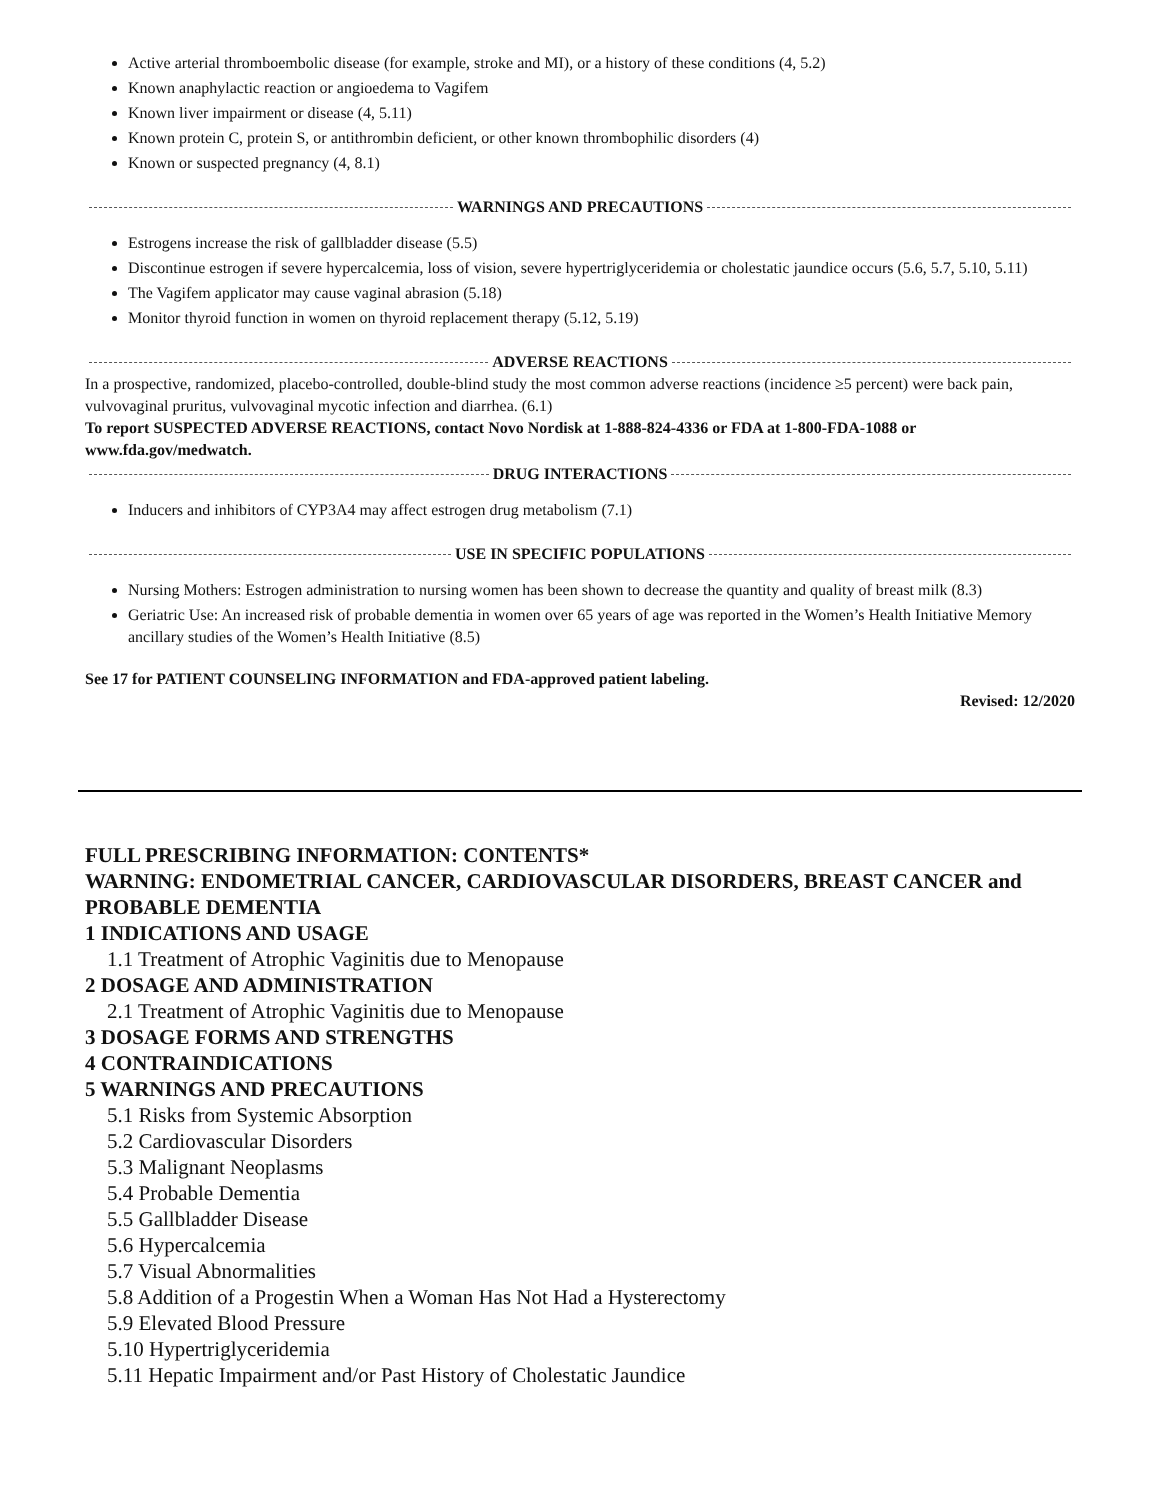Active arterial thromboembolic disease (for example, stroke and MI), or a history of these conditions (4, 5.2)
Known anaphylactic reaction or angioedema to Vagifem
Known liver impairment or disease (4, 5.11)
Known protein C, protein S, or antithrombin deficient, or other known thrombophilic disorders (4)
Known or suspected pregnancy (4, 8.1)
WARNINGS AND PRECAUTIONS
Estrogens increase the risk of gallbladder disease (5.5)
Discontinue estrogen if severe hypercalcemia, loss of vision, severe hypertriglyceridemia or cholestatic jaundice occurs (5.6, 5.7, 5.10, 5.11)
The Vagifem applicator may cause vaginal abrasion (5.18)
Monitor thyroid function in women on thyroid replacement therapy (5.12, 5.19)
ADVERSE REACTIONS
In a prospective, randomized, placebo-controlled, double-blind study the most common adverse reactions (incidence ≥5 percent) were back pain, vulvovaginal pruritus, vulvovaginal mycotic infection and diarrhea. (6.1)
To report SUSPECTED ADVERSE REACTIONS, contact Novo Nordisk at 1-888-824-4336 or FDA at 1-800-FDA-1088 or www.fda.gov/medwatch.
DRUG INTERACTIONS
Inducers and inhibitors of CYP3A4 may affect estrogen drug metabolism (7.1)
USE IN SPECIFIC POPULATIONS
Nursing Mothers: Estrogen administration to nursing women has been shown to decrease the quantity and quality of breast milk (8.3)
Geriatric Use: An increased risk of probable dementia in women over 65 years of age was reported in the Women’s Health Initiative Memory ancillary studies of the Women’s Health Initiative (8.5)
See 17 for PATIENT COUNSELING INFORMATION and FDA-approved patient labeling.
Revised: 12/2020
FULL PRESCRIBING INFORMATION: CONTENTS*
WARNING: ENDOMETRIAL CANCER, CARDIOVASCULAR DISORDERS, BREAST CANCER and PROBABLE DEMENTIA
1 INDICATIONS AND USAGE
1.1 Treatment of Atrophic Vaginitis due to Menopause
2 DOSAGE AND ADMINISTRATION
2.1 Treatment of Atrophic Vaginitis due to Menopause
3 DOSAGE FORMS AND STRENGTHS
4 CONTRAINDICATIONS
5 WARNINGS AND PRECAUTIONS
5.1 Risks from Systemic Absorption
5.2 Cardiovascular Disorders
5.3 Malignant Neoplasms
5.4 Probable Dementia
5.5 Gallbladder Disease
5.6 Hypercalcemia
5.7 Visual Abnormalities
5.8 Addition of a Progestin When a Woman Has Not Had a Hysterectomy
5.9 Elevated Blood Pressure
5.10 Hypertriglyceridemia
5.11 Hepatic Impairment and/or Past History of Cholestatic Jaundice